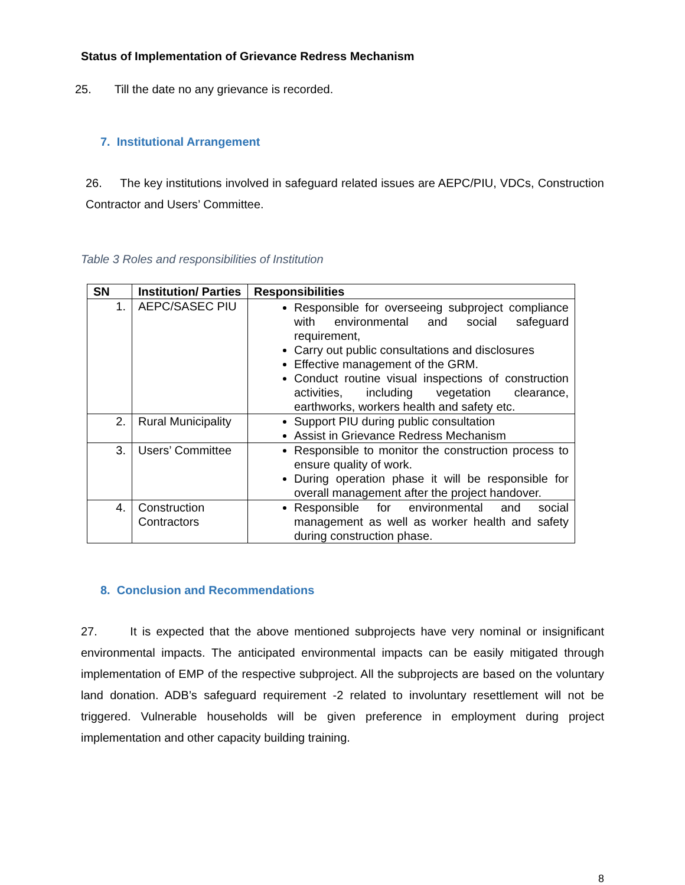Status of Implementation of Grievance Redress Mechanism
25. Till the date no any grievance is recorded.
7. Institutional Arrangement
26. The key institutions involved in safeguard related issues are AEPC/PIU, VDCs, Construction Contractor and Users’ Committee.
Table 3 Roles and responsibilities of Institution
| SN | Institution/ Parties | Responsibilities |
| --- | --- | --- |
| 1. | AEPC/SASEC PIU | Responsible for overseeing subproject compliance with environmental and social safeguard requirement, Carry out public consultations and disclosures Effective management of the GRM. Conduct routine visual inspections of construction activities, including vegetation clearance, earthworks, workers health and safety etc. |
| 2. | Rural Municipality | Support PIU during public consultation Assist in Grievance Redress Mechanism |
| 3. | Users’ Committee | Responsible to monitor the construction process to ensure quality of work. During operation phase it will be responsible for overall management after the project handover. |
| 4. | Construction Contractors | Responsible for environmental and social management as well as worker health and safety during construction phase. |
8. Conclusion and Recommendations
27. It is expected that the above mentioned subprojects have very nominal or insignificant environmental impacts. The anticipated environmental impacts can be easily mitigated through implementation of EMP of the respective subproject. All the subprojects are based on the voluntary land donation. ADB’s safeguard requirement -2 related to involuntary resettlement will not be triggered. Vulnerable households will be given preference in employment during project implementation and other capacity building training.
8